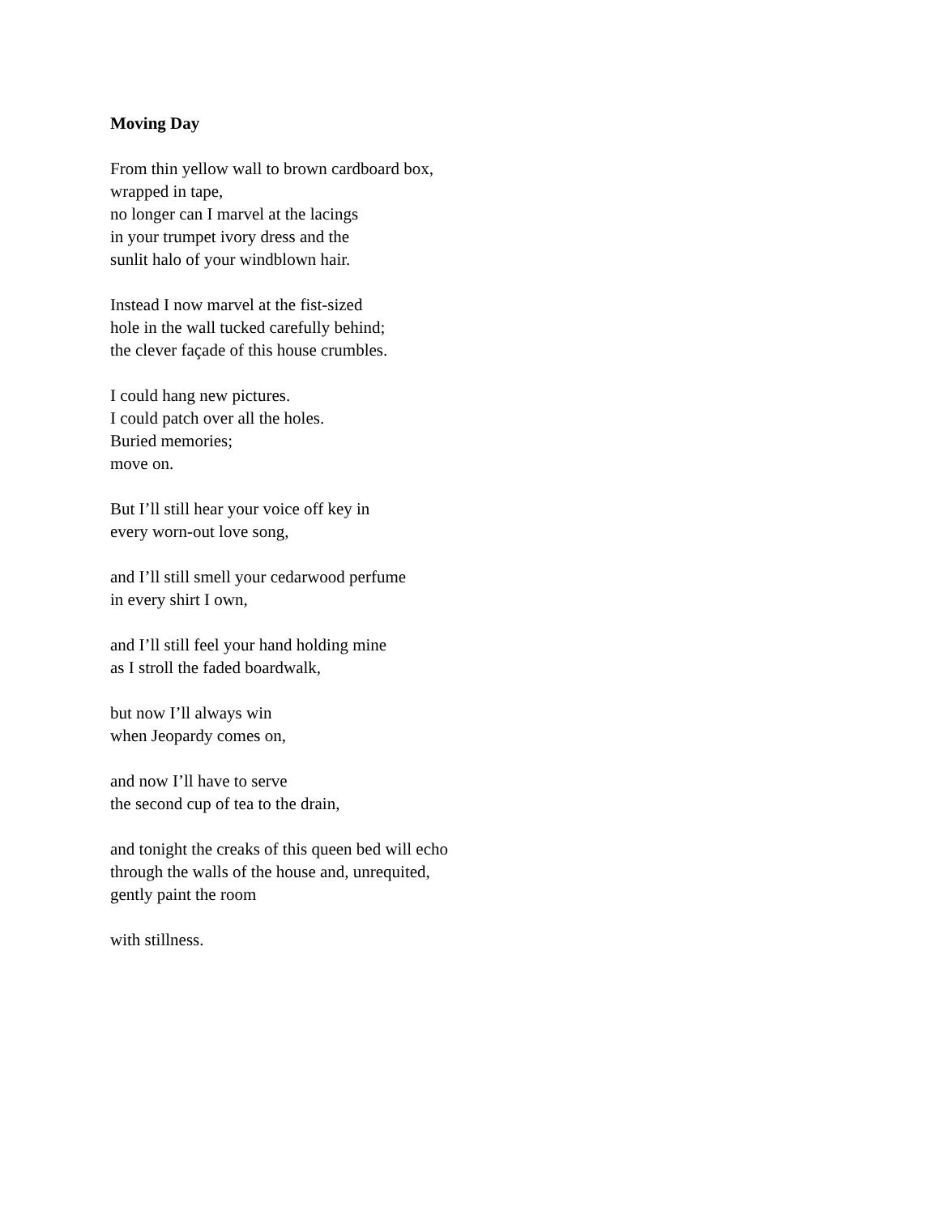Moving Day
From thin yellow wall to brown cardboard box,
wrapped in tape,
no longer can I marvel at the lacings
in your trumpet ivory dress and the
sunlit halo of your windblown hair.
Instead I now marvel at the fist-sized
hole in the wall tucked carefully behind;
the clever façade of this house crumbles.
I could hang new pictures.
I could patch over all the holes.
Buried memories;
move on.
But I’ll still hear your voice off key in
every worn-out love song,
and I’ll still smell your cedarwood perfume
in every shirt I own,
and I’ll still feel your hand holding mine
as I stroll the faded boardwalk,
but now I’ll always win
when Jeopardy comes on,
and now I’ll have to serve
the second cup of tea to the drain,
and tonight the creaks of this queen bed will echo
through the walls of the house and, unrequited,
gently paint the room
with stillness.